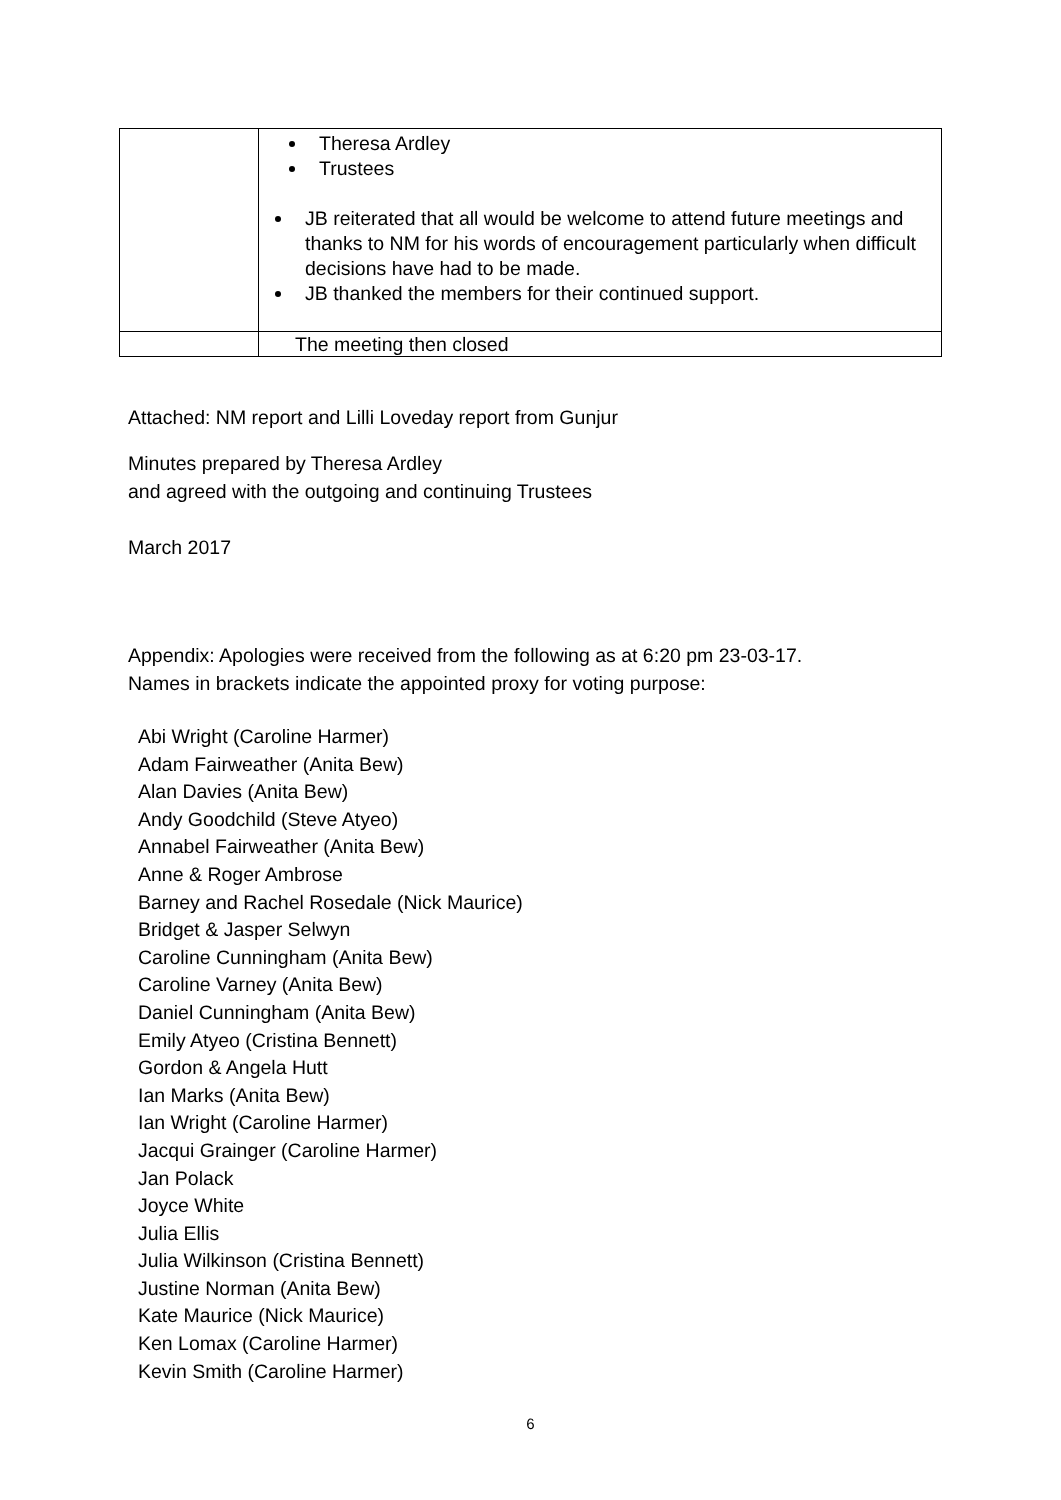| | Theresa Ardley Trustees JB reiterated that all would be welcome to attend future meetings and thanks to NM for his words of encouragement particularly when difficult decisions have had to be made. JB thanked the members for their continued support. |
| | The meeting then closed |
Attached: NM report and Lilli Loveday report from Gunjur
Minutes prepared by Theresa Ardley
and agreed with the outgoing and continuing Trustees
March 2017
Appendix: Apologies were received from the following as at 6:20 pm 23-03-17.
Names in brackets indicate the appointed proxy for voting purpose:
Abi Wright (Caroline Harmer)
Adam Fairweather (Anita Bew)
Alan Davies (Anita Bew)
Andy Goodchild (Steve Atyeo)
Annabel Fairweather (Anita Bew)
Anne & Roger Ambrose
Barney and Rachel Rosedale (Nick Maurice)
Bridget & Jasper Selwyn
Caroline Cunningham (Anita Bew)
Caroline Varney (Anita Bew)
Daniel Cunningham (Anita Bew)
Emily Atyeo (Cristina Bennett)
Gordon & Angela Hutt
Ian Marks (Anita Bew)
Ian Wright (Caroline Harmer)
Jacqui Grainger (Caroline Harmer)
Jan Polack
Joyce White
Julia Ellis
Julia Wilkinson (Cristina Bennett)
Justine Norman (Anita Bew)
Kate Maurice (Nick Maurice)
Ken Lomax (Caroline Harmer)
Kevin Smith (Caroline Harmer)
6